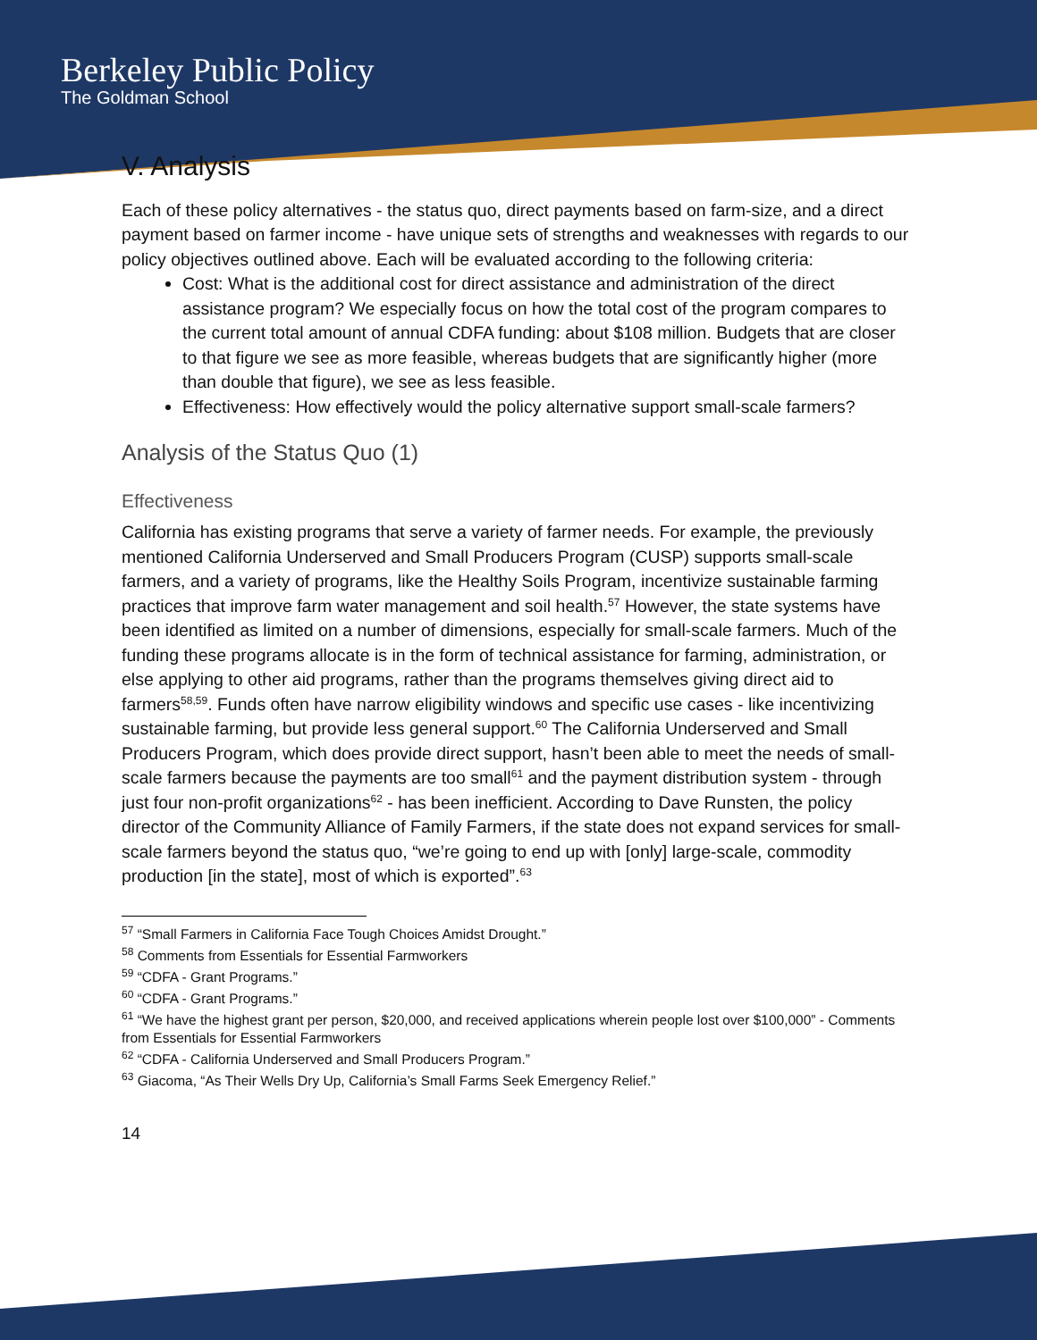Berkeley Public Policy
The Goldman School
V. Analysis
Each of these policy alternatives - the status quo, direct payments based on farm-size, and a direct payment based on farmer income - have unique sets of strengths and weaknesses with regards to our policy objectives outlined above. Each will be evaluated according to the following criteria:
Cost: What is the additional cost for direct assistance and administration of the direct assistance program? We especially focus on how the total cost of the program compares to the current total amount of annual CDFA funding: about $108 million. Budgets that are closer to that figure we see as more feasible, whereas budgets that are significantly higher (more than double that figure), we see as less feasible.
Effectiveness: How effectively would the policy alternative support small-scale farmers?
Analysis of the Status Quo (1)
Effectiveness
California has existing programs that serve a variety of farmer needs. For example, the previously mentioned California Underserved and Small Producers Program (CUSP) supports small-scale farmers, and a variety of programs, like the Healthy Soils Program, incentivize sustainable farming practices that improve farm water management and soil health.<sup>57</sup> However, the state systems have been identified as limited on a number of dimensions, especially for small-scale farmers. Much of the funding these programs allocate is in the form of technical assistance for farming, administration, or else applying to other aid programs, rather than the programs themselves giving direct aid to farmers<sup>58,59</sup>. Funds often have narrow eligibility windows and specific use cases - like incentivizing sustainable farming, but provide less general support.<sup>60</sup> The California Underserved and Small Producers Program, which does provide direct support, hasn’t been able to meet the needs of small-scale farmers because the payments are too small<sup>61</sup> and the payment distribution system - through just four non-profit organizations<sup>62</sup> - has been inefficient. According to Dave Runsten, the policy director of the Community Alliance of Family Farmers, if the state does not expand services for small-scale farmers beyond the status quo, “we’re going to end up with [only] large-scale, commodity production [in the state], most of which is exported”.<sup>63</sup>
<sup>57</sup> “Small Farmers in California Face Tough Choices Amidst Drought.”
<sup>58</sup> Comments from Essentials for Essential Farmworkers
<sup>59</sup> “CDFA - Grant Programs.”
<sup>60</sup> “CDFA - Grant Programs.”
<sup>61</sup> “We have the highest grant per person, $20,000, and received applications wherein people lost over $100,000” - Comments from Essentials for Essential Farmworkers
<sup>62</sup> “CDFA - California Underserved and Small Producers Program.”
<sup>63</sup> Giacoma, “As Their Wells Dry Up, California’s Small Farms Seek Emergency Relief.”
14